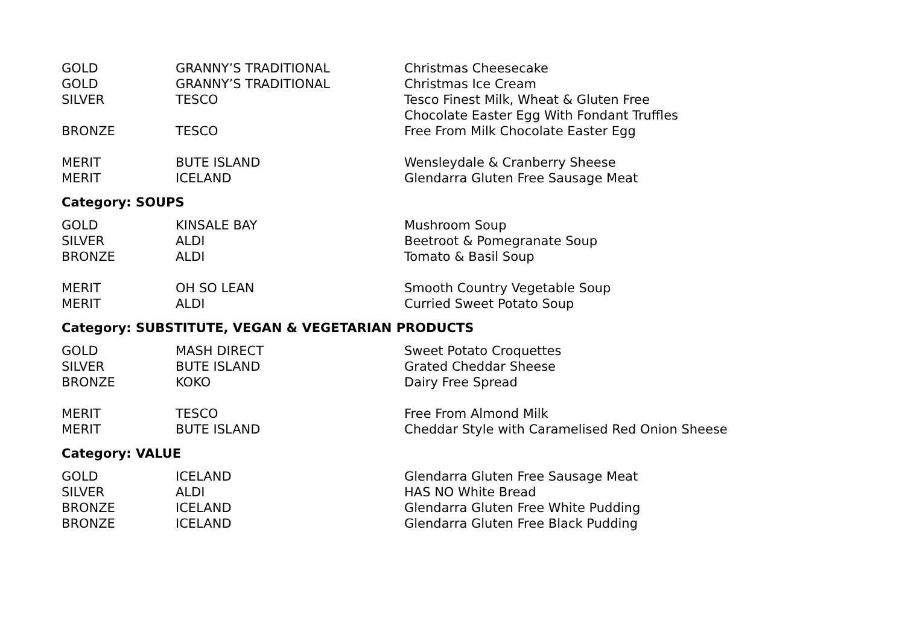| GOLD | GRANNY’S TRADITIONAL | Christmas Cheesecake |
| GOLD | GRANNY’S TRADITIONAL | Christmas Ice Cream |
| SILVER | TESCO | Tesco Finest Milk, Wheat & Gluten Free Chocolate Easter Egg With Fondant Truffles |
| BRONZE | TESCO | Free From Milk Chocolate Easter Egg |
| MERIT | BUTE ISLAND | Wensleydale & Cranberry Sheese |
| MERIT | ICELAND | Glendarra Gluten Free Sausage Meat |
Category: SOUPS
| GOLD | KINSALE BAY | Mushroom Soup |
| SILVER | ALDI | Beetroot & Pomegranate Soup |
| BRONZE | ALDI | Tomato & Basil Soup |
| MERIT | OH SO LEAN | Smooth Country Vegetable Soup |
| MERIT | ALDI | Curried Sweet Potato Soup |
Category: SUBSTITUTE, VEGAN & VEGETARIAN PRODUCTS
| GOLD | MASH DIRECT | Sweet Potato Croquettes |
| SILVER | BUTE ISLAND | Grated Cheddar Sheese |
| BRONZE | KOKO | Dairy Free Spread |
| MERIT | TESCO | Free From Almond Milk |
| MERIT | BUTE ISLAND | Cheddar Style with Caramelised Red Onion Sheese |
Category: VALUE
| GOLD | ICELAND | Glendarra Gluten Free Sausage Meat |
| SILVER | ALDI | HAS NO White Bread |
| BRONZE | ICELAND | Glendarra Gluten Free White Pudding |
| BRONZE | ICELAND | Glendarra Gluten Free Black Pudding |